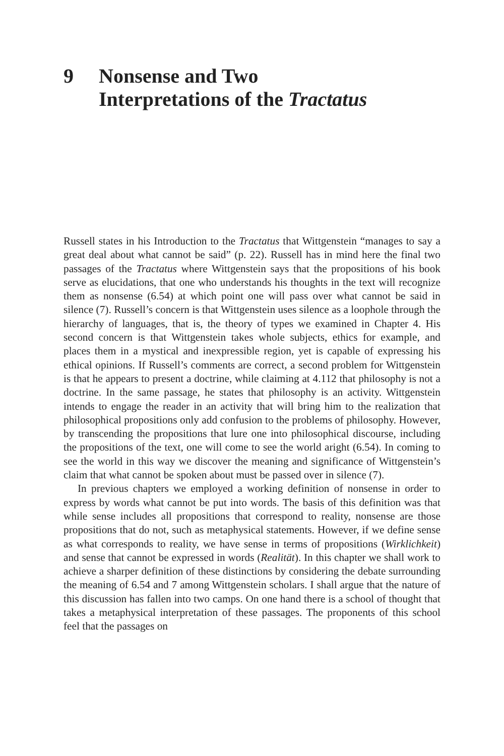9 Nonsense and Two
Interpretations of the Tractatus
Russell states in his Introduction to the Tractatus that Wittgenstein “manages to say a great deal about what cannot be said” (p. 22). Russell has in mind here the final two passages of the Tractatus where Wittgenstein says that the propositions of his book serve as elucidations, that one who understands his thoughts in the text will recognize them as nonsense (6.54) at which point one will pass over what cannot be said in silence (7). Russell’s concern is that Wittgenstein uses silence as a loophole through the hierarchy of languages, that is, the theory of types we examined in Chapter 4. His second concern is that Wittgenstein takes whole subjects, ethics for example, and places them in a mystical and inexpressible region, yet is capable of expressing his ethical opinions. If Russell’s comments are correct, a second problem for Wittgenstein is that he appears to present a doctrine, while claiming at 4.112 that philosophy is not a doctrine. In the same passage, he states that philosophy is an activity. Wittgenstein intends to engage the reader in an activity that will bring him to the realization that philosophical propositions only add confusion to the problems of philosophy. However, by transcending the propositions that lure one into philosophical discourse, including the propositions of the text, one will come to see the world aright (6.54). In coming to see the world in this way we discover the meaning and significance of Wittgenstein’s claim that what cannot be spoken about must be passed over in silence (7).
In previous chapters we employed a working definition of nonsense in order to express by words what cannot be put into words. The basis of this definition was that while sense includes all propositions that correspond to reality, nonsense are those propositions that do not, such as metaphysical statements. However, if we define sense as what corresponds to reality, we have sense in terms of propositions (Wirklichkeit) and sense that cannot be expressed in words (Realität). In this chapter we shall work to achieve a sharper definition of these distinctions by considering the debate surrounding the meaning of 6.54 and 7 among Wittgenstein scholars. I shall argue that the nature of this discussion has fallen into two camps. On one hand there is a school of thought that takes a metaphysical interpretation of these passages. The proponents of this school feel that the passages on